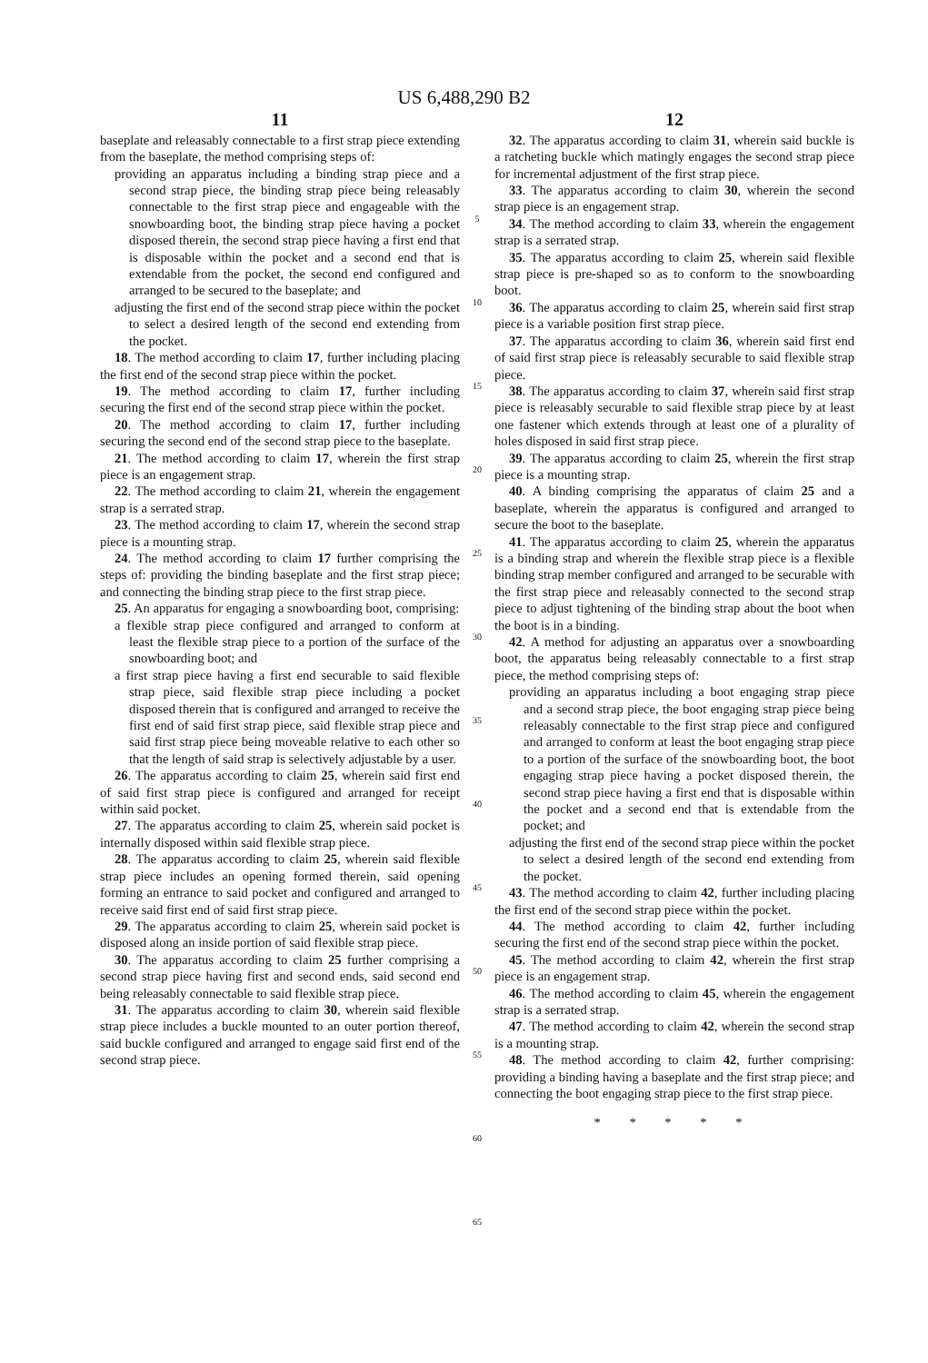US 6,488,290 B2
11
baseplate and releasably connectable to a first strap piece extending from the baseplate, the method comprising steps of:
providing an apparatus including a binding strap piece and a second strap piece, the binding strap piece being releasably connectable to the first strap piece and engageable with the snowboarding boot, the binding strap piece having a pocket disposed therein, the second strap piece having a first end that is disposable within the pocket and a second end that is extendable from the pocket, the second end configured and arranged to be secured to the baseplate; and
adjusting the first end of the second strap piece within the pocket to select a desired length of the second end extending from the pocket.
18. The method according to claim 17, further including placing the first end of the second strap piece within the pocket.
19. The method according to claim 17, further including securing the first end of the second strap piece within the pocket.
20. The method according to claim 17, further including securing the second end of the second strap piece to the baseplate.
21. The method according to claim 17, wherein the first strap piece is an engagement strap.
22. The method according to claim 21, wherein the engagement strap is a serrated strap.
23. The method according to claim 17, wherein the second strap piece is a mounting strap.
24. The method according to claim 17 further comprising the steps of: providing the binding baseplate and the first strap piece; and connecting the binding strap piece to the first strap piece.
25. An apparatus for engaging a snowboarding boot, comprising:
a flexible strap piece configured and arranged to conform at least the flexible strap piece to a portion of the surface of the snowboarding boot; and
a first strap piece having a first end securable to said flexible strap piece, said flexible strap piece including a pocket disposed therein that is configured and arranged to receive the first end of said first strap piece, said flexible strap piece and said first strap piece being moveable relative to each other so that the length of said strap is selectively adjustable by a user.
26. The apparatus according to claim 25, wherein said first end of said first strap piece is configured and arranged for receipt within said pocket.
27. The apparatus according to claim 25, wherein said pocket is internally disposed within said flexible strap piece.
28. The apparatus according to claim 25, wherein said flexible strap piece includes an opening formed therein, said opening forming an entrance to said pocket and configured and arranged to receive said first end of said first strap piece.
29. The apparatus according to claim 25, wherein said pocket is disposed along an inside portion of said flexible strap piece.
30. The apparatus according to claim 25 further comprising a second strap piece having first and second ends, said second end being releasably connectable to said flexible strap piece.
31. The apparatus according to claim 30, wherein said flexible strap piece includes a buckle mounted to an outer portion thereof, said buckle configured and arranged to engage said first end of the second strap piece.
5
10
15
20
25
30
35
40
45
50
55
60
65
12
32. The apparatus according to claim 31, wherein said buckle is a ratcheting buckle which matingly engages the second strap piece for incremental adjustment of the first strap piece.
33. The apparatus according to claim 30, wherein the second strap piece is an engagement strap.
34. The method according to claim 33, wherein the engagement strap is a serrated strap.
35. The apparatus according to claim 25, wherein said flexible strap piece is pre-shaped so as to conform to the snowboarding boot.
36. The apparatus according to claim 25, wherein said first strap piece is a variable position first strap piece.
37. The apparatus according to claim 36, wherein said first end of said first strap piece is releasably securable to said flexible strap piece.
38. The apparatus according to claim 37, wherein said first strap piece is releasably securable to said flexible strap piece by at least one fastener which extends through at least one of a plurality of holes disposed in said first strap piece.
39. The apparatus according to claim 25, wherein the first strap piece is a mounting strap.
40. A binding comprising the apparatus of claim 25 and a baseplate, wherein the apparatus is configured and arranged to secure the boot to the baseplate.
41. The apparatus according to claim 25, wherein the apparatus is a binding strap and wherein the flexible strap piece is a flexible binding strap member configured and arranged to be securable with the first strap piece and releasably connected to the second strap piece to adjust tightening of the binding strap about the boot when the boot is in a binding.
42. A method for adjusting an apparatus over a snowboarding boot, the apparatus being releasably connectable to a first strap piece, the method comprising steps of:
providing an apparatus including a boot engaging strap piece and a second strap piece, the boot engaging strap piece being releasably connectable to the first strap piece and configured and arranged to conform at least the boot engaging strap piece to a portion of the surface of the snowboarding boot, the boot engaging strap piece having a pocket disposed therein, the second strap piece having a first end that is disposable within the pocket and a second end that is extendable from the pocket; and
adjusting the first end of the second strap piece within the pocket to select a desired length of the second end extending from the pocket.
43. The method according to claim 42, further including placing the first end of the second strap piece within the pocket.
44. The method according to claim 42, further including securing the first end of the second strap piece within the pocket.
45. The method according to claim 42, wherein the first strap piece is an engagement strap.
46. The method according to claim 45, wherein the engagement strap is a serrated strap.
47. The method according to claim 42, wherein the second strap is a mounting strap.
48. The method according to claim 42, further comprising: providing a binding having a baseplate and the first strap piece; and connecting the boot engaging strap piece to the first strap piece.
* * * * *